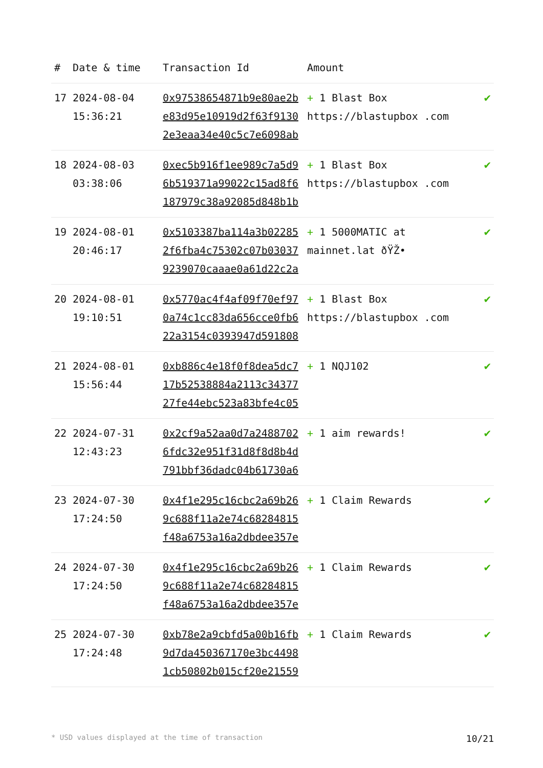| # | Date & time | Transaction Id | Amount | |
| --- | --- | --- | --- | --- |
| 17 | 2024-08-04 15:36:21 | 0x97538654871b9e80ae2be83d95e10919d2f63f91302e3eaa34e40c5c7e6098ab | + 1 Blast Box https://blastupbox .com | ✔ |
| 18 | 2024-08-03 03:38:06 | 0xec5b916f1ee989c7a5d96b519371a99022c15ad8f6187979c38a92085d848b1b | + 1 Blast Box https://blastupbox .com | ✔ |
| 19 | 2024-08-01 20:46:17 | 0x5103387ba114a3b022852f6fba4c75302c07b030379239070caaae0a61d22c2a | + 1 5000MATIC at mainnet.lat ðŸŽ• | ✔ |
| 20 | 2024-08-01 19:10:51 | 0x5770ac4f4af09f70ef970a74c1cc83da656cce0fb622a3154c0393947d591808 | + 1 Blast Box https://blastupbox .com | ✔ |
| 21 | 2024-08-01 15:56:44 | 0xb886c4e18f0f8dea5dc717b52538884a2113c3437727fe44ebc523a83bfe4c05 | + 1 NQJ102 | ✔ |
| 22 | 2024-07-31 12:43:23 | 0x2cf9a52aa0d7a24887026fdc32e951f31d8f8d8b4d791bbf36dadc04b61730a6 | + 1 aim rewards! | ✔ |
| 23 | 2024-07-30 17:24:50 | 0x4f1e295c16cbc2a69b269c688f11a2e74c68284815f48a6753a16a2dbdee357e | + 1 Claim Rewards | ✔ |
| 24 | 2024-07-30 17:24:50 | 0x4f1e295c16cbc2a69b269c688f11a2e74c68284815f48a6753a16a2dbdee357e | + 1 Claim Rewards | ✔ |
| 25 | 2024-07-30 17:24:48 | 0xb78e2a9cbfd5a00b16fb9d7da450367170e3bc44981cb50802b015cf20e21559 | + 1 Claim Rewards | ✔ |
* USD values displayed at the time of transaction 10/21